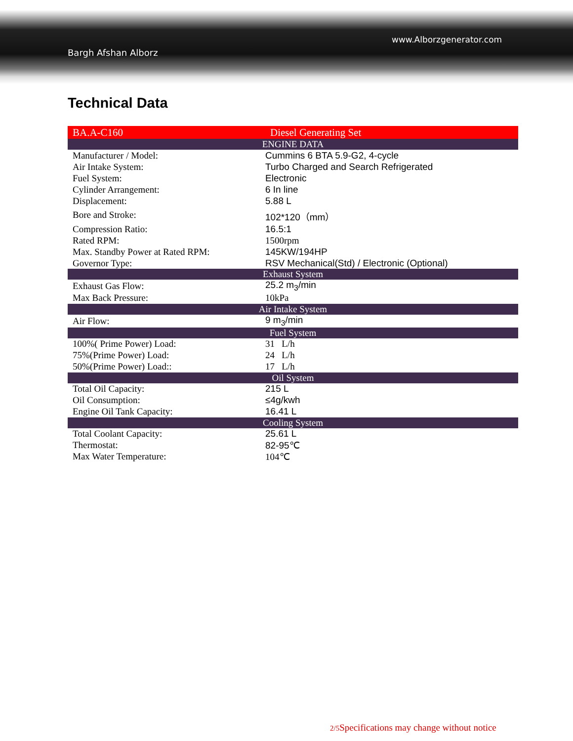www.Alborzgenerator.com
Bargh Afshan Alborz
Technical Data
| BA.A-C160 | Diesel Generating Set |
| ENGINE DATA | |
| Manufacturer / Model: | Cummins 6 BTA 5.9-G2, 4-cycle |
| Air Intake System: | Turbo Charged and Search Refrigerated |
| Fuel System: | Electronic |
| Cylinder Arrangement: | 6 In line |
| Displacement: | 5.88 L |
| Bore and Stroke: | 102*120（mm） |
| Compression Ratio: | 16.5:1 |
| Rated RPM: | 1500rpm |
| Max. Standby Power at Rated RPM: | 145KW/194HP |
| Governor Type: | RSV Mechanical(Std) / Electronic (Optional) |
| Exhaust System | |
| Exhaust Gas Flow: | 25.2 m<sub>3</sub>/min |
| Max Back Pressure: | 10kPa |
| Air Intake System | |
| Air Flow: | 9 m<sub>3</sub>/min |
| Fuel System | |
| 100%( Prime Power) Load: | 31 L/h |
| 75%(Prime Power) Load: | 24 L/h |
| 50%(Prime Power) Load:: | 17 L/h |
| Oil System | |
| Total Oil Capacity: | 215 L |
| Oil Consumption: | ≤4g/kwh |
| Engine Oil Tank Capacity: | 16.41 L |
| Cooling System | |
| Total Coolant Capacity: | 25.61 L |
| Thermostat: | 82-95℃ |
| Max Water Temperature: | 104℃ |
2/5 Specifications may change without notice